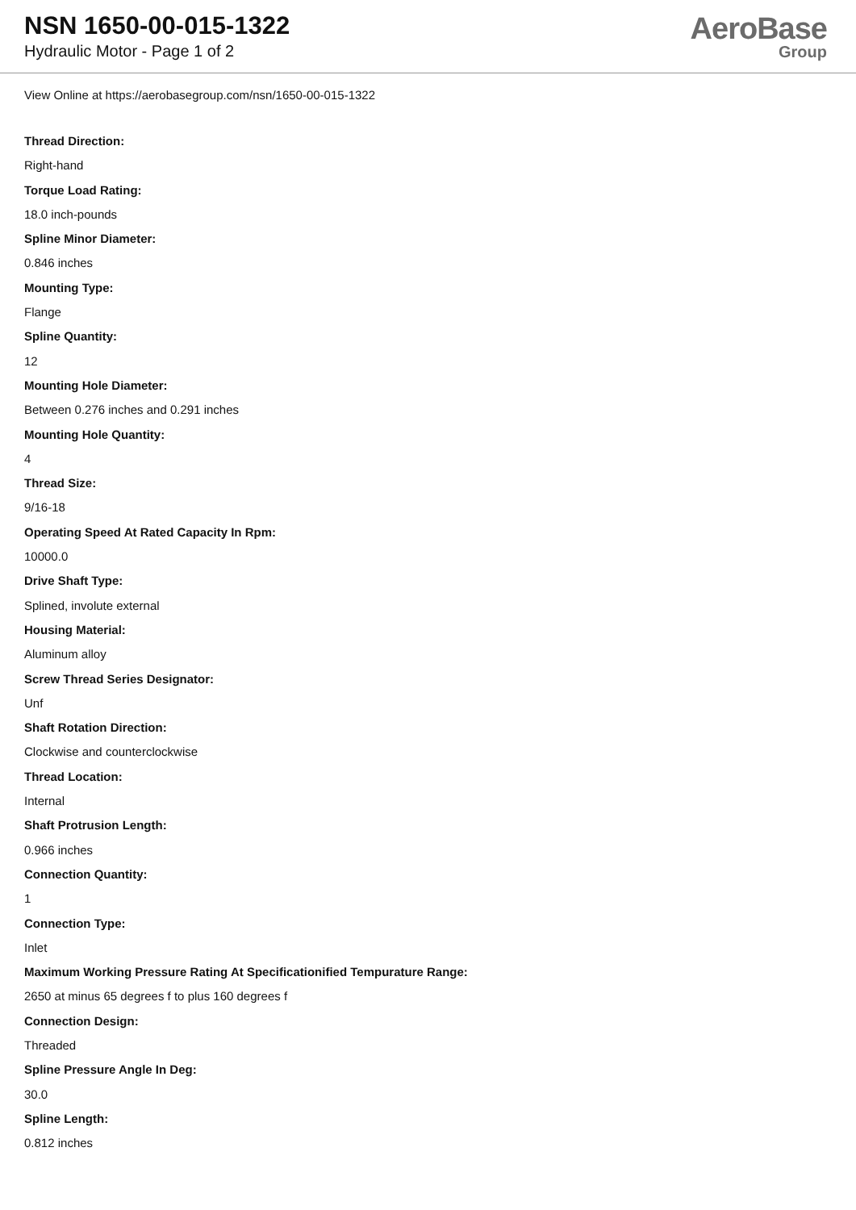NSN 1650-00-015-1322
Hydraulic Motor - Page 1 of 2
AeroBase
Group
View Online at https://aerobasegroup.com/nsn/1650-00-015-1322
Thread Direction:
Right-hand
Torque Load Rating:
18.0 inch-pounds
Spline Minor Diameter:
0.846 inches
Mounting Type:
Flange
Spline Quantity:
12
Mounting Hole Diameter:
Between 0.276 inches and 0.291 inches
Mounting Hole Quantity:
4
Thread Size:
9/16-18
Operating Speed At Rated Capacity In Rpm:
10000.0
Drive Shaft Type:
Splined, involute external
Housing Material:
Aluminum alloy
Screw Thread Series Designator:
Unf
Shaft Rotation Direction:
Clockwise and counterclockwise
Thread Location:
Internal
Shaft Protrusion Length:
0.966 inches
Connection Quantity:
1
Connection Type:
Inlet
Maximum Working Pressure Rating At Specificationified Tempurature Range:
2650 at minus 65 degrees f to plus 160 degrees f
Connection Design:
Threaded
Spline Pressure Angle In Deg:
30.0
Spline Length:
0.812 inches